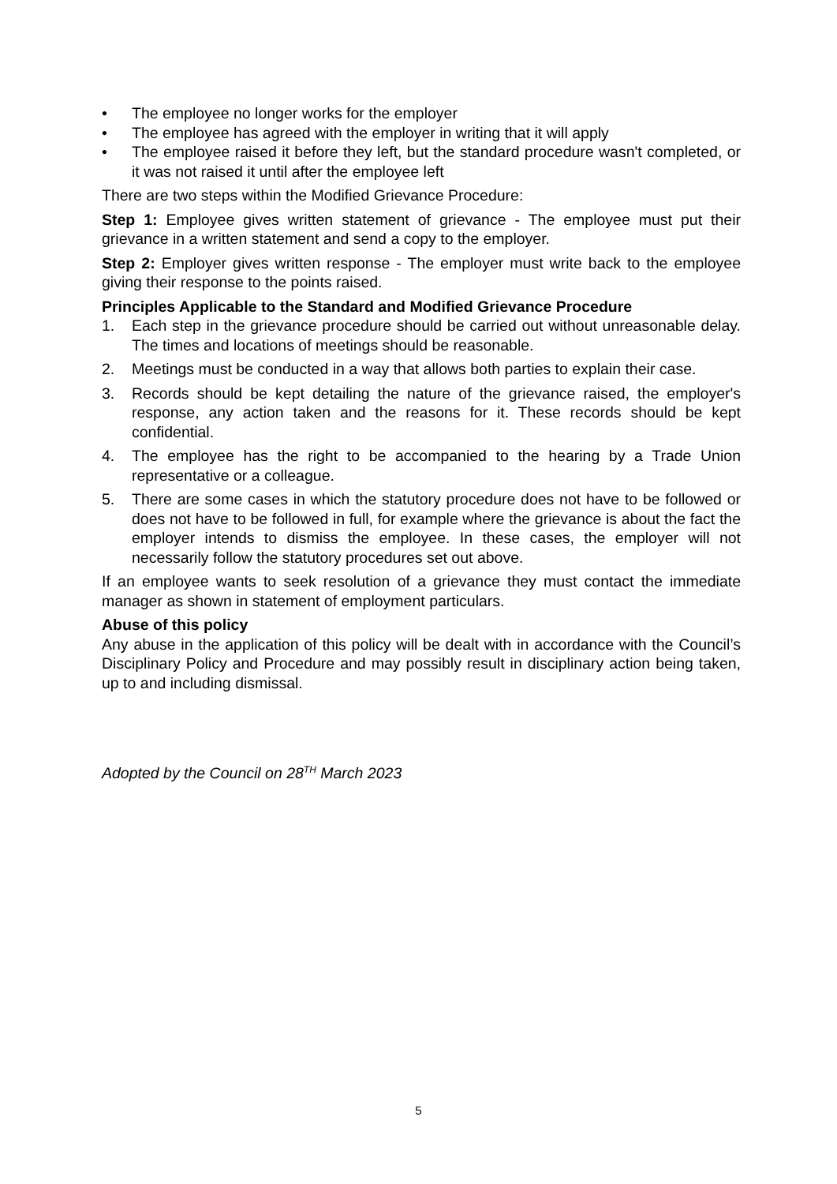• The employee no longer works for the employer
• The employee has agreed with the employer in writing that it will apply
• The employee raised it before they left, but the standard procedure wasn't completed, or it was not raised it until after the employee left
There are two steps within the Modified Grievance Procedure:
Step 1: Employee gives written statement of grievance - The employee must put their grievance in a written statement and send a copy to the employer.
Step 2: Employer gives written response - The employer must write back to the employee giving their response to the points raised.
Principles Applicable to the Standard and Modified Grievance Procedure
1. Each step in the grievance procedure should be carried out without unreasonable delay. The times and locations of meetings should be reasonable.
2. Meetings must be conducted in a way that allows both parties to explain their case.
3. Records should be kept detailing the nature of the grievance raised, the employer's response, any action taken and the reasons for it. These records should be kept confidential.
4. The employee has the right to be accompanied to the hearing by a Trade Union representative or a colleague.
5. There are some cases in which the statutory procedure does not have to be followed or does not have to be followed in full, for example where the grievance is about the fact the employer intends to dismiss the employee. In these cases, the employer will not necessarily follow the statutory procedures set out above.
If an employee wants to seek resolution of a grievance they must contact the immediate manager as shown in statement of employment particulars.
Abuse of this policy
Any abuse in the application of this policy will be dealt with in accordance with the Council’s Disciplinary Policy and Procedure and may possibly result in disciplinary action being taken, up to and including dismissal.
Adopted by the Council on 28<sup>TH</sup> March 2023
5